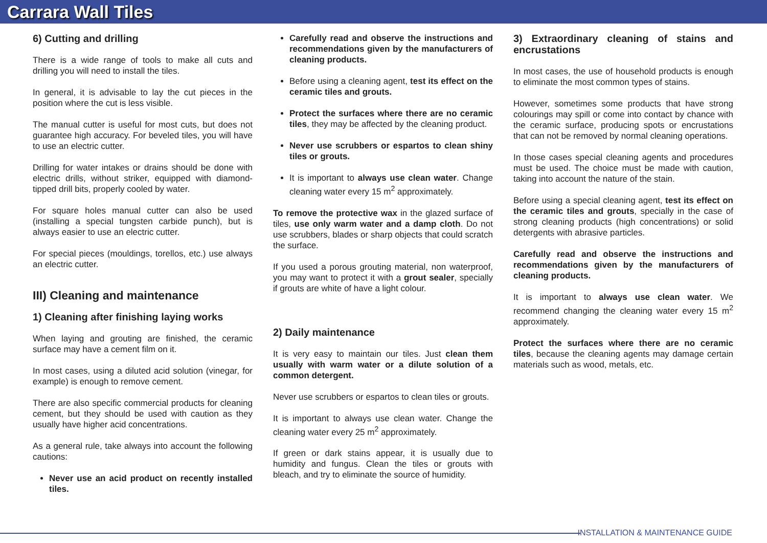Carrara Wall Tiles
6) Cutting and drilling
There is a wide range of tools to make all cuts and drilling you will need to install the tiles.
In general, it is advisable to lay the cut pieces in the position where the cut is less visible.
The manual cutter is useful for most cuts, but does not guarantee high accuracy. For beveled tiles, you will have to use an electric cutter.
Drilling for water intakes or drains should be done with electric drills, without striker, equipped with diamond-tipped drill bits, properly cooled by water.
For square holes manual cutter can also be used (installing a special tungsten carbide punch), but is always easier to use an electric cutter.
For special pieces (mouldings, torellos, etc.) use always an electric cutter.
III) Cleaning and maintenance
1) Cleaning after finishing laying works
When laying and grouting are finished, the ceramic surface may have a cement film on it.
In most cases, using a diluted acid solution (vinegar, for example) is enough to remove cement.
There are also specific commercial products for cleaning cement, but they should be used with caution as they usually have higher acid concentrations.
As a general rule, take always into account the following cautions:
Never use an acid product on recently installed tiles.
Carefully read and observe the instructions and recommendations given by the manufacturers of cleaning products.
Before using a cleaning agent, test its effect on the ceramic tiles and grouts.
Protect the surfaces where there are no ceramic tiles, they may be affected by the cleaning product.
Never use scrubbers or espartos to clean shiny tiles or grouts.
It is important to always use clean water. Change cleaning water every 15 m<sup>2</sup> approximately.
To remove the protective wax in the glazed surface of tiles, use only warm water and a damp cloth. Do not use scrubbers, blades or sharp objects that could scratch the surface.
If you used a porous grouting material, non waterproof, you may want to protect it with a grout sealer, specially if grouts are white of have a light colour.
2) Daily maintenance
It is very easy to maintain our tiles. Just clean them usually with warm water or a dilute solution of a common detergent.
Never use scrubbers or espartos to clean tiles or grouts.
It is important to always use clean water. Change the cleaning water every 25 m<sup>2</sup> approximately.
If green or dark stains appear, it is usually due to humidity and fungus. Clean the tiles or grouts with bleach, and try to eliminate the source of humidity.
3) Extraordinary cleaning of stains and encrustations
In most cases, the use of household products is enough to eliminate the most common types of stains.
However, sometimes some products that have strong colourings may spill or come into contact by chance with the ceramic surface, producing spots or encrustations that can not be removed by normal cleaning operations.
In those cases special cleaning agents and procedures must be used. The choice must be made with caution, taking into account the nature of the stain.
Before using a special cleaning agent, test its effect on the ceramic tiles and grouts, specially in the case of strong cleaning products (high concentrations) or solid detergents with abrasive particles.
Carefully read and observe the instructions and recommendations given by the manufacturers of cleaning products.
It is important to always use clean water. We recommend changing the cleaning water every 15 m<sup>2</sup> approximately.
Protect the surfaces where there are no ceramic tiles, because the cleaning agents may damage certain materials such as wood, metals, etc.
INSTALLATION & MAINTENANCE GUIDE